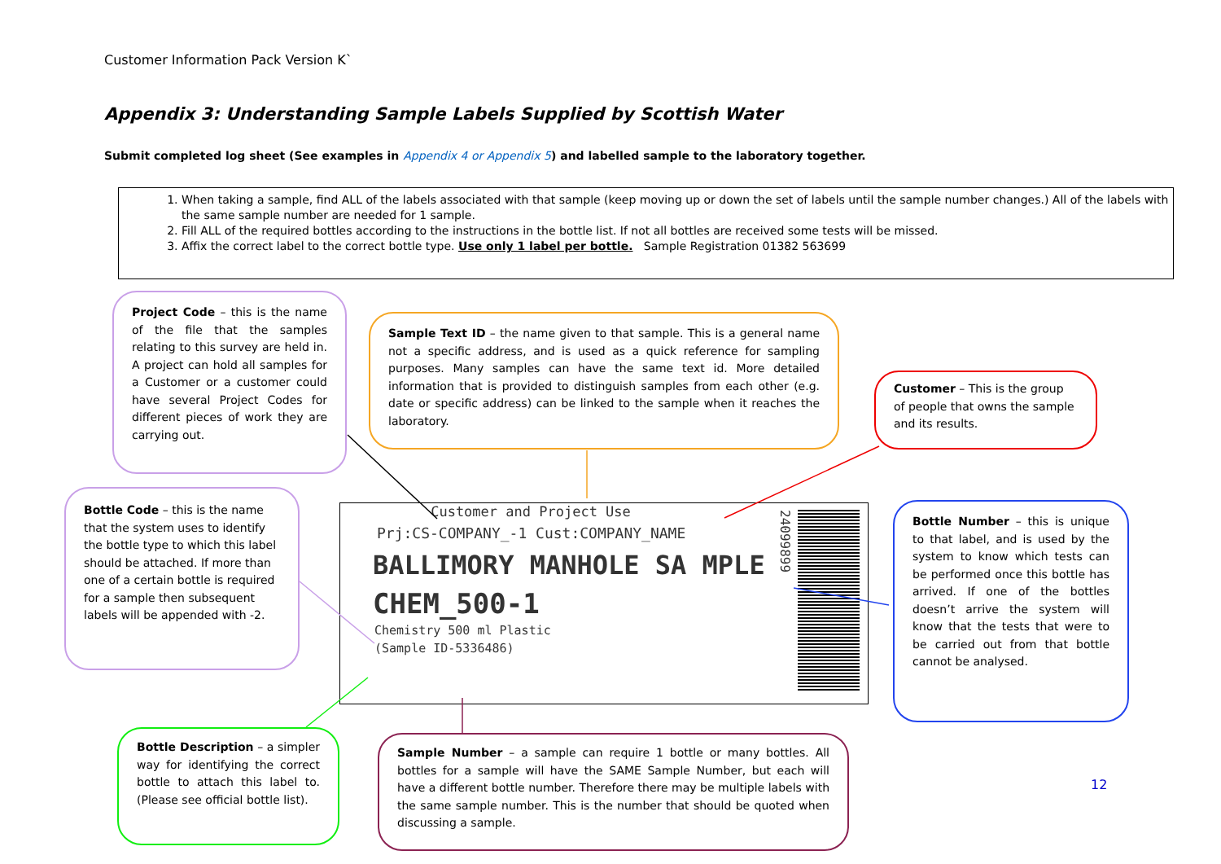Customer Information Pack Version K`
Appendix 3: Understanding Sample Labels Supplied by Scottish Water
Submit completed log sheet (See examples in Appendix 4 or Appendix 5) and labelled sample to the laboratory together.
1. When taking a sample, find ALL of the labels associated with that sample (keep moving up or down the set of labels until the sample number changes.) All of the labels with the same sample number are needed for 1 sample.
2. Fill ALL of the required bottles according to the instructions in the bottle list. If not all bottles are received some tests will be missed.
3. Affix the correct label to the correct bottle type. Use only 1 label per bottle. Sample Registration 01382 563699
Project Code – this is the name of the file that the samples relating to this survey are held in. A project can hold all samples for a Customer or a customer could have several Project Codes for different pieces of work they are carrying out.
Sample Text ID – the name given to that sample. This is a general name not a specific address, and is used as a quick reference for sampling purposes. Many samples can have the same text id. More detailed information that is provided to distinguish samples from each other (e.g. date or specific address) can be linked to the sample when it reaches the laboratory.
Customer – This is the group of people that owns the sample and its results.
Bottle Code – this is the name that the system uses to identify the bottle type to which this label should be attached. If more than one of a certain bottle is required for a sample then subsequent labels will be appended with -2.
Customer and Project Use
Prj:CS-COMPANY_-1 Cust:COMPANY_NAME
BALLIMORY MANHOLE SA MPLE
CHEM_500-1
Chemistry 500 ml Plastic
(Sample ID-5336486)
24099899
Bottle Number – this is unique to that label, and is used by the system to know which tests can be performed once this bottle has arrived. If one of the bottles doesn’t arrive the system will know that the tests that were to be carried out from that bottle cannot be analysed.
Bottle Description – a simpler way for identifying the correct bottle to attach this label to. (Please see official bottle list).
Sample Number – a sample can require 1 bottle or many bottles. All bottles for a sample will have the SAME Sample Number, but each will have a different bottle number. Therefore there may be multiple labels with the same sample number. This is the number that should be quoted when discussing a sample.
12